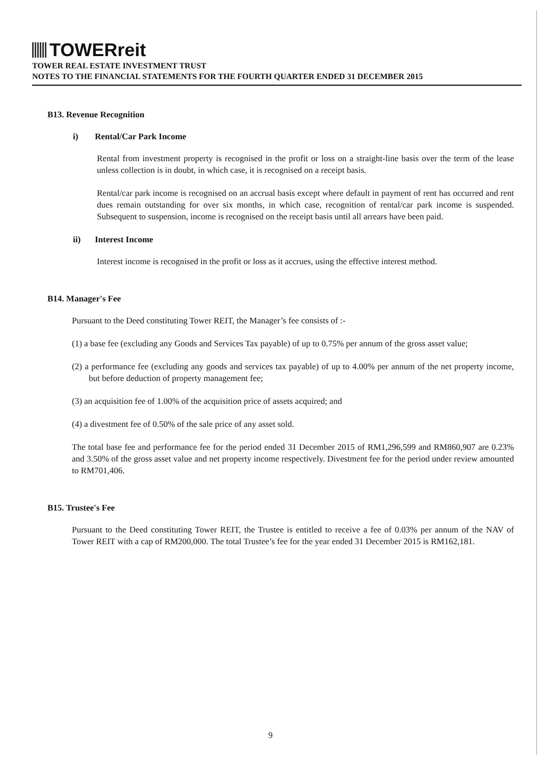TOWERreit
TOWER REAL ESTATE INVESTMENT TRUST
NOTES TO THE FINANCIAL STATEMENTS FOR THE FOURTH QUARTER ENDED 31 DECEMBER 2015
B13. Revenue Recognition
i) Rental/Car Park Income
Rental from investment property is recognised in the profit or loss on a straight-line basis over the term of the lease unless collection is in doubt, in which case, it is recognised on a receipt basis.
Rental/car park income is recognised on an accrual basis except where default in payment of rent has occurred and rent dues remain outstanding for over six months, in which case, recognition of rental/car park income is suspended. Subsequent to suspension, income is recognised on the receipt basis until all arrears have been paid.
ii) Interest Income
Interest income is recognised in the profit or loss as it accrues, using the effective interest method.
B14. Manager's Fee
Pursuant to the Deed constituting Tower REIT, the Manager’s fee consists of :-
(1) a base fee (excluding any Goods and Services Tax payable) of up to 0.75% per annum of the gross asset value;
(2) a performance fee (excluding any goods and services tax payable) of up to 4.00% per annum of the net property income, but before deduction of property management fee;
(3) an acquisition fee of 1.00% of the acquisition price of assets acquired; and
(4) a divestment fee of 0.50% of the sale price of any asset sold.
The total base fee and performance fee for the period ended 31 December 2015 of RM1,296,599 and RM860,907 are 0.23% and 3.50% of the gross asset value and net property income respectively. Divestment fee for the period under review amounted to RM701,406.
B15. Trustee's Fee
Pursuant to the Deed constituting Tower REIT, the Trustee is entitled to receive a fee of 0.03% per annum of the NAV of Tower REIT with a cap of RM200,000. The total Trustee’s fee for the year ended 31 December 2015 is RM162,181.
9